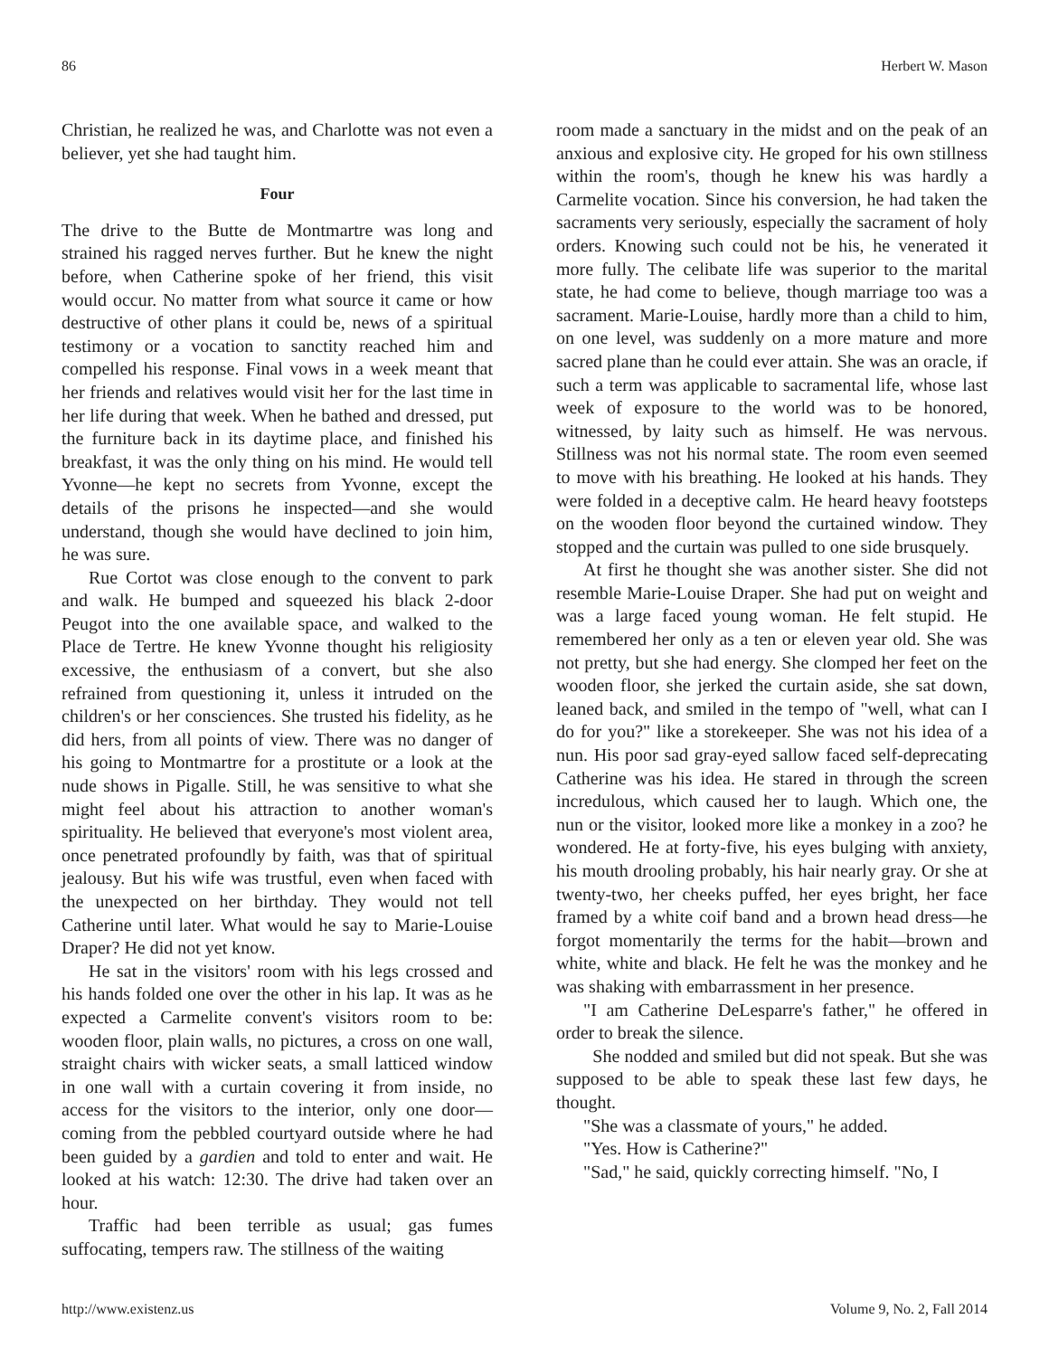86 Herbert W. Mason
Christian, he realized he was, and Charlotte was not even a believer, yet she had taught him.
Four
The drive to the Butte de Montmartre was long and strained his ragged nerves further. But he knew the night before, when Catherine spoke of her friend, this visit would occur. No matter from what source it came or how destructive of other plans it could be, news of a spiritual testimony or a vocation to sanctity reached him and compelled his response. Final vows in a week meant that her friends and relatives would visit her for the last time in her life during that week. When he bathed and dressed, put the furniture back in its daytime place, and finished his breakfast, it was the only thing on his mind. He would tell Yvonne—he kept no secrets from Yvonne, except the details of the prisons he inspected—and she would understand, though she would have declined to join him, he was sure.
Rue Cortot was close enough to the convent to park and walk. He bumped and squeezed his black 2-door Peugot into the one available space, and walked to the Place de Tertre. He knew Yvonne thought his religiosity excessive, the enthusiasm of a convert, but she also refrained from questioning it, unless it intruded on the children's or her consciences. She trusted his fidelity, as he did hers, from all points of view. There was no danger of his going to Montmartre for a prostitute or a look at the nude shows in Pigalle. Still, he was sensitive to what she might feel about his attraction to another woman's spirituality. He believed that everyone's most violent area, once penetrated profoundly by faith, was that of spiritual jealousy. But his wife was trustful, even when faced with the unexpected on her birthday. They would not tell Catherine until later. What would he say to Marie-Louise Draper? He did not yet know.
He sat in the visitors' room with his legs crossed and his hands folded one over the other in his lap. It was as he expected a Carmelite convent's visitors room to be: wooden floor, plain walls, no pictures, a cross on one wall, straight chairs with wicker seats, a small latticed window in one wall with a curtain covering it from inside, no access for the visitors to the interior, only one door—coming from the pebbled courtyard outside where he had been guided by a gardien and told to enter and wait. He looked at his watch: 12:30. The drive had taken over an hour.
Traffic had been terrible as usual; gas fumes suffocating, tempers raw. The stillness of the waiting
room made a sanctuary in the midst and on the peak of an anxious and explosive city. He groped for his own stillness within the room's, though he knew his was hardly a Carmelite vocation. Since his conversion, he had taken the sacraments very seriously, especially the sacrament of holy orders. Knowing such could not be his, he venerated it more fully. The celibate life was superior to the marital state, he had come to believe, though marriage too was a sacrament. Marie-Louise, hardly more than a child to him, on one level, was suddenly on a more mature and more sacred plane than he could ever attain. She was an oracle, if such a term was applicable to sacramental life, whose last week of exposure to the world was to be honored, witnessed, by laity such as himself. He was nervous. Stillness was not his normal state. The room even seemed to move with his breathing. He looked at his hands. They were folded in a deceptive calm. He heard heavy footsteps on the wooden floor beyond the curtained window. They stopped and the curtain was pulled to one side brusquely.
At first he thought she was another sister. She did not resemble Marie-Louise Draper. She had put on weight and was a large faced young woman. He felt stupid. He remembered her only as a ten or eleven year old. She was not pretty, but she had energy. She clomped her feet on the wooden floor, she jerked the curtain aside, she sat down, leaned back, and smiled in the tempo of "well, what can I do for you?" like a storekeeper. She was not his idea of a nun. His poor sad gray-eyed sallow faced self-deprecating Catherine was his idea. He stared in through the screen incredulous, which caused her to laugh. Which one, the nun or the visitor, looked more like a monkey in a zoo? he wondered. He at forty-five, his eyes bulging with anxiety, his mouth drooling probably, his hair nearly gray. Or she at twenty-two, her cheeks puffed, her eyes bright, her face framed by a white coif band and a brown head dress—he forgot momentarily the terms for the habit—brown and white, white and black. He felt he was the monkey and he was shaking with embarrassment in her presence.
"I am Catherine DeLesparre's father," he offered in order to break the silence.
She nodded and smiled but did not speak. But she was supposed to be able to speak these last few days, he thought.
"She was a classmate of yours," he added.
"Yes. How is Catherine?"
"Sad," he said, quickly correcting himself. "No, I
http://www.existenz.us Volume 9, No. 2, Fall 2014